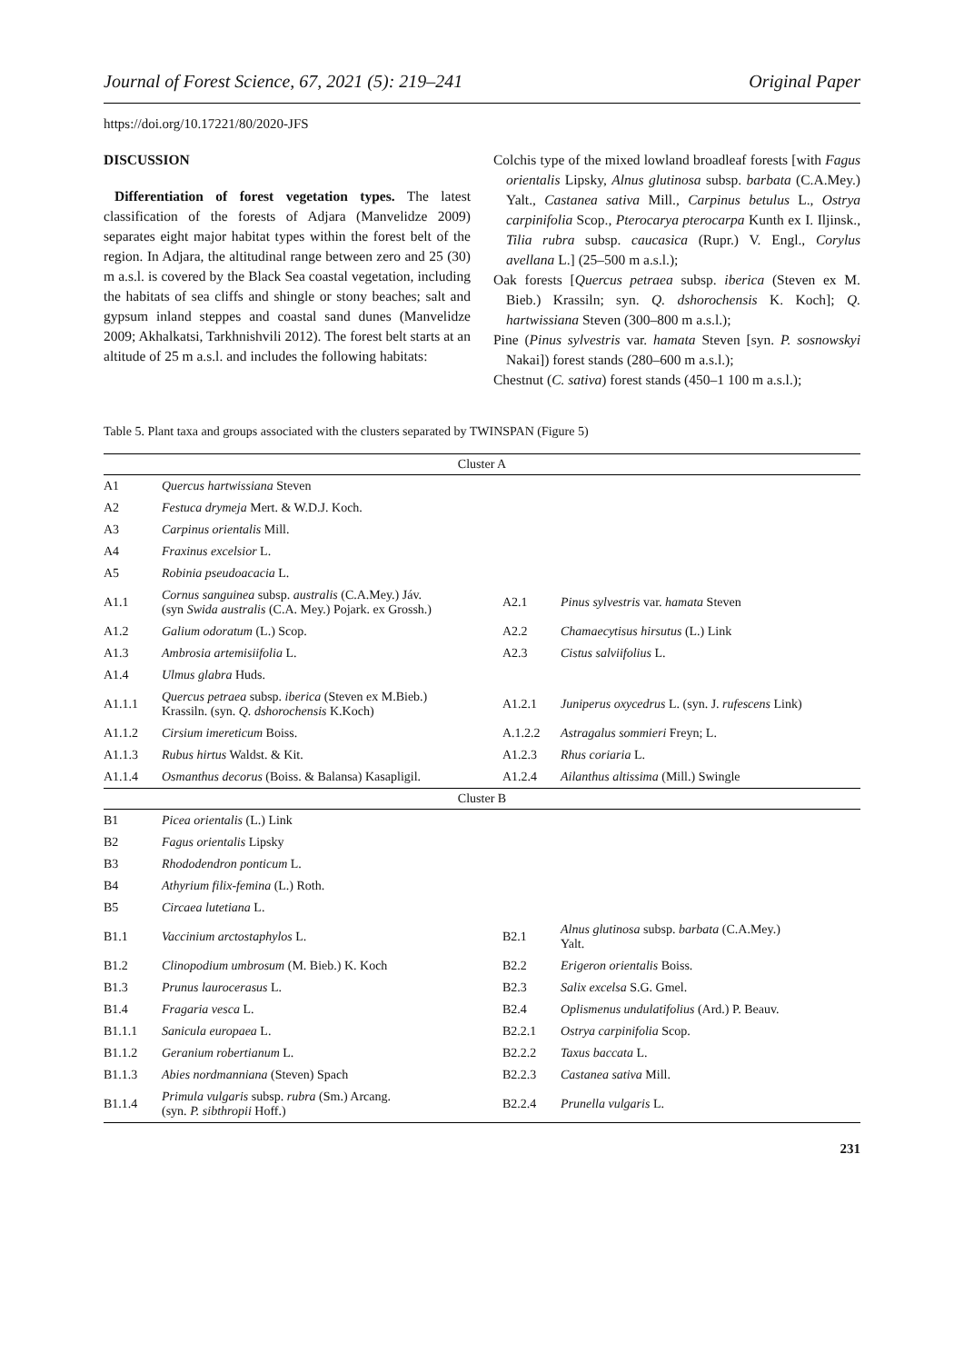Journal of Forest Science, 67, 2021 (5): 219–241 Original Paper
https://doi.org/10.17221/80/2020-JFS
DISCUSSION
Differentiation of forest vegetation types. The latest classification of the forests of Adjara (Manvelidze 2009) separates eight major habitat types within the forest belt of the region. In Adjara, the altitudinal range between zero and 25 (30) m a.s.l. is covered by the Black Sea coastal vegetation, including the habitats of sea cliffs and shingle or stony beaches; salt and gypsum inland steppes and coastal sand dunes (Manvelidze 2009; Akhalkatsi, Tarkhnishvili 2012). The forest belt starts at an altitude of 25 m a.s.l. and includes the following habitats:
Colchis type of the mixed lowland broadleaf forests [with Fagus orientalis Lipsky, Alnus glutinosa subsp. barbata (C.A.Mey.) Yalt., Castanea sativa Mill., Carpinus betulus L., Ostrya carpinifolia Scop., Pterocarya pterocarpa Kunth ex I. Iljinsk., Tilia rubra subsp. caucasica (Rupr.) V. Engl., Corylus avellana L.] (25–500 m a.s.l.);
Oak forests [Quercus petraea subsp. iberica (Steven ex M. Bieb.) Krassiln; syn. Q. dshorochensis K. Koch]; Q. hartwissiana Steven (300–800 m a.s.l.);
Pine (Pinus sylvestris var. hamata Steven [syn. P. sosnowskyi Nakai]) forest stands (280–600 m a.s.l.);
Chestnut (C. sativa) forest stands (450–1 100 m a.s.l.);
Table 5. Plant taxa and groups associated with the clusters separated by TWINSPAN (Figure 5)
| Cluster A | | | |
| A1 | Quercus hartwissiana Steven | | |
| A2 | Festuca drymeja Mert. & W.D.J. Koch. | | |
| A3 | Carpinus orientalis Mill. | | |
| A4 | Fraxinus excelsior L. | | |
| A5 | Robinia pseudoacacia L. | | |
| A1.1 | Cornus sanguinea subsp. australis (C.A.Mey.) Jáv. (syn Swida australis (C.A. Mey.) Pojark. ex Grossh.) | A2.1 | Pinus sylvestris var. hamata Steven |
| A1.2 | Galium odoratum (L.) Scop. | A2.2 | Chamaecytisus hirsutus (L.) Link |
| A1.3 | Ambrosia artemisiifolia L. | A2.3 | Cistus salviifolius L. |
| A1.4 | Ulmus glabra Huds. | | |
| A1.1.1 | Quercus petraea subsp. iberica (Steven ex M.Bieb.) Krassiln. (syn. Q. dshorochensis K.Koch) | A1.2.1 | Juniperus oxycedrus L. (syn. J. rufescens Link) |
| A1.1.2 | Cirsium imereticum Boiss. | A.1.2.2 | Astragalus sommieri Freyn; L. |
| A1.1.3 | Rubus hirtus Waldst. & Kit. | A1.2.3 | Rhus coriaria L. |
| A1.1.4 | Osmanthus decorus (Boiss. & Balansa) Kasapligil. | A1.2.4 | Ailanthus altissima (Mill.) Swingle |
| Cluster B | | | |
| B1 | Picea orientalis (L.) Link | | |
| B2 | Fagus orientalis Lipsky | | |
| B3 | Rhododendron ponticum L. | | |
| B4 | Athyrium filix-femina (L.) Roth. | | |
| B5 | Circaea lutetiana L. | | |
| B1.1 | Vaccinium arctostaphylos L. | B2.1 | Alnus glutinosa subsp. barbata (C.A.Mey.) Yalt. |
| B1.2 | Clinopodium umbrosum (M. Bieb.) K. Koch | B2.2 | Erigeron orientalis Boiss. |
| B1.3 | Prunus laurocerasus L. | B2.3 | Salix excelsa S.G. Gmel. |
| B1.4 | Fragaria vesca L. | B2.4 | Oplismenus undulatifolius (Ard.) P. Beauv. |
| B1.1.1 | Sanicula europaea L. | B2.2.1 | Ostrya carpinifolia Scop. |
| B1.1.2 | Geranium robertianum L. | B2.2.2 | Taxus baccata L. |
| B1.1.3 | Abies nordmanniana (Steven) Spach | B2.2.3 | Castanea sativa Mill. |
| B1.1.4 | Primula vulgaris subsp. rubra (Sm.) Arcang. (syn. P. sibthropii Hoff.) | B2.2.4 | Prunella vulgaris L. |
231